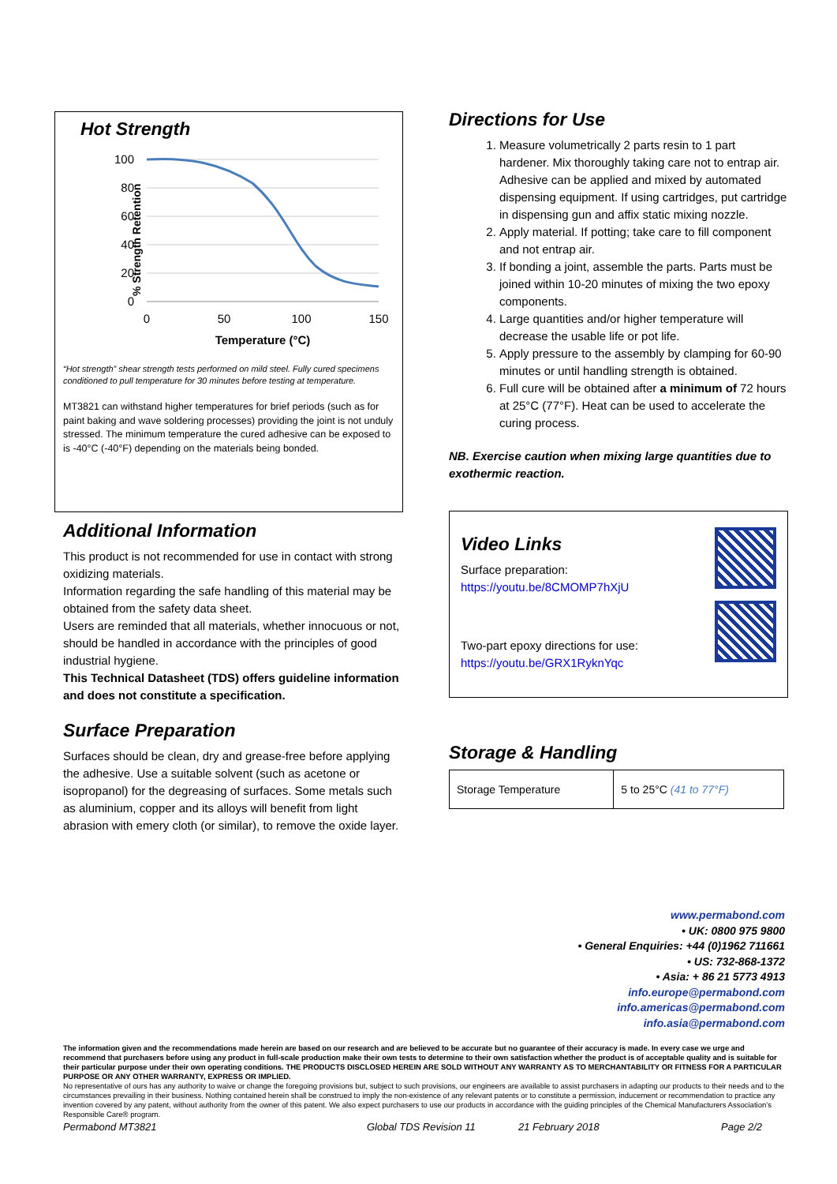Hot Strength
% Strength Retention
100
80
60
40
20
0
0
50
100
150
Temperature (°C)
“Hot strength” shear strength tests performed on mild steel. Fully cured specimens conditioned to pull temperature for 30 minutes before testing at temperature.
MT3821 can withstand higher temperatures for brief periods (such as for paint baking and wave soldering processes) providing the joint is not unduly stressed. The minimum temperature the cured adhesive can be exposed to is -40°C (-40°F) depending on the materials being bonded.
Additional Information
This product is not recommended for use in contact with strong oxidizing materials.
Information regarding the safe handling of this material may be obtained from the safety data sheet.
Users are reminded that all materials, whether innocuous or not, should be handled in accordance with the principles of good industrial hygiene.
This Technical Datasheet (TDS) offers guideline information and does not constitute a specification.
Surface Preparation
Surfaces should be clean, dry and grease-free before applying the adhesive. Use a suitable solvent (such as acetone or isopropanol) for the degreasing of surfaces. Some metals such as aluminium, copper and its alloys will benefit from light abrasion with emery cloth (or similar), to remove the oxide layer.
Directions for Use
1. Measure volumetrically 2 parts resin to 1 part hardener. Mix thoroughly taking care not to entrap air. Adhesive can be applied and mixed by automated dispensing equipment. If using cartridges, put cartridge in dispensing gun and affix static mixing nozzle.
2. Apply material. If potting; take care to fill component and not entrap air.
3. If bonding a joint, assemble the parts. Parts must be joined within 10-20 minutes of mixing the two epoxy components.
4. Large quantities and/or higher temperature will decrease the usable life or pot life.
5. Apply pressure to the assembly by clamping for 60-90 minutes or until handling strength is obtained.
6. Full cure will be obtained after a minimum of 72 hours at 25°C (77°F). Heat can be used to accelerate the curing process.
NB. Exercise caution when mixing large quantities due to exothermic reaction.
Video Links
Surface preparation:
https://youtu.be/8CMOMP7hXjU
Two-part epoxy directions for use:
https://youtu.be/GRX1RyknYqc
Storage & Handling
| Storage Temperature | 5 to 25°C (41 to 77°F) |
www.permabond.com
• UK: 0800 975 9800
• General Enquiries: +44 (0)1962 711661
• US: 732-868-1372
• Asia: + 86 21 5773 4913
info.europe@permabond.com
info.americas@permabond.com
info.asia@permabond.com
The information given and the recommendations made herein are based on our research and are believed to be accurate but no guarantee of their accuracy is made. In every case we urge and recommend that purchasers before using any product in full-scale production make their own tests to determine to their own satisfaction whether the product is of acceptable quality and is suitable for their particular purpose under their own operating conditions. THE PRODUCTS DISCLOSED HEREIN ARE SOLD WITHOUT ANY WARRANTY AS TO MERCHANTABILITY OR FITNESS FOR A PARTICULAR PURPOSE OR ANY OTHER WARRANTY, EXPRESS OR IMPLIED.
No representative of ours has any authority to waive or change the foregoing provisions but, subject to such provisions, our engineers are available to assist purchasers in adapting our products to their needs and to the circumstances prevailing in their business. Nothing contained herein shall be construed to imply the non-existence of any relevant patents or to constitute a permission, inducement or recommendation to practice any invention covered by any patent, without authority from the owner of this patent. We also expect purchasers to use our products in accordance with the guiding principles of the Chemical Manufacturers Association’s Responsible Care® program.
Permabond MT3821 Global TDS Revision 11 21 February 2018 Page 2/2